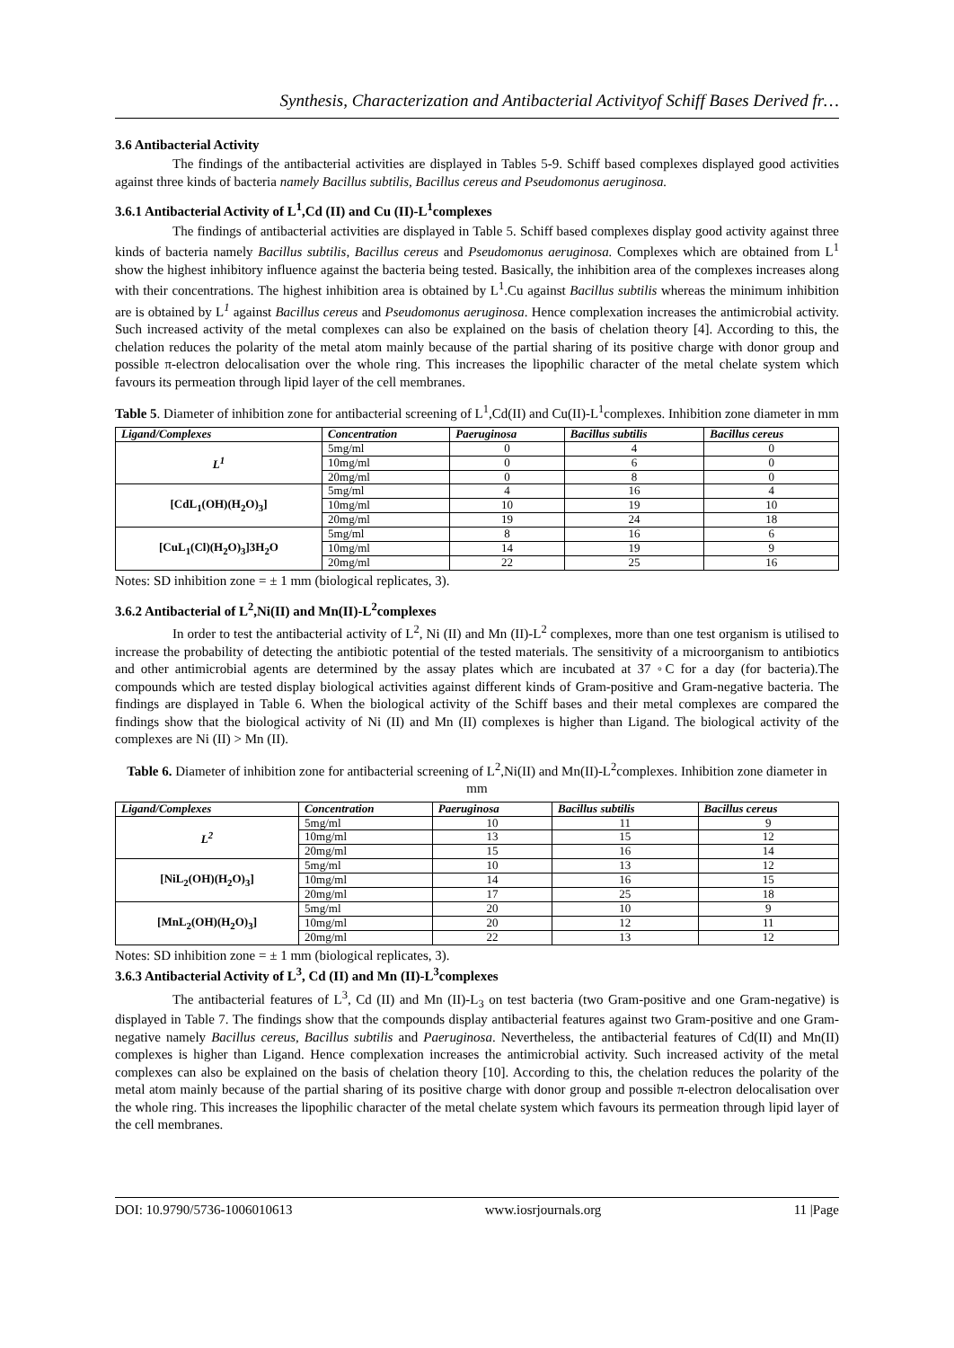Synthesis, Characterization and Antibacterial Activityof Schiff Bases Derived fr…
3.6 Antibacterial Activity
The findings of the antibacterial activities are displayed in Tables 5-9. Schiff based complexes displayed good activities against three kinds of bacteria namely Bacillus subtilis, Bacillus cereus and Pseudomonus aeruginosa.
3.6.1 Antibacterial Activity of L<sup>1</sup>,Cd (II) and Cu (II)-L<sup>1</sup>complexes
The findings of antibacterial activities are displayed in Table 5. Schiff based complexes display good activity against three kinds of bacteria namely Bacillus subtilis, Bacillus cereus and Pseudomonus aeruginosa. Complexes which are obtained from L<sup>1</sup> show the highest inhibitory influence against the bacteria being tested. Basically, the inhibition area of the complexes increases along with their concentrations. The highest inhibition area is obtained by L<sup>1</sup>.Cu against Bacillus subtilis whereas the minimum inhibition are is obtained by L<sup>1</sup> against Bacillus cereus and Pseudomonus aeruginosa. Hence complexation increases the antimicrobial activity. Such increased activity of the metal complexes can also be explained on the basis of chelation theory [4]. According to this, the chelation reduces the polarity of the metal atom mainly because of the partial sharing of its positive charge with donor group and possible π-electron delocalisation over the whole ring. This increases the lipophilic character of the metal chelate system which favours its permeation through lipid layer of the cell membranes.
Table 5. Diameter of inhibition zone for antibacterial screening of L<sup>1</sup>,Cd(II) and Cu(II)-L<sup>1</sup>complexes. Inhibition zone diameter in mm
| Ligand/Complexes | Concentration | Paeruginosa | Bacillus subtilis | Bacillus cereus |
| --- | --- | --- | --- | --- |
| L<sup>1</sup> | 5mg/ml | 0 | 4 | 0 |
| | 10mg/ml | 0 | 6 | 0 |
| | 20mg/ml | 0 | 8 | 0 |
| [CdL<sub>1</sub>(OH)(H<sub>2</sub>O)<sub>3</sub>] | 5mg/ml | 4 | 16 | 4 |
| | 10mg/ml | 10 | 19 | 10 |
| | 20mg/ml | 19 | 24 | 18 |
| [CuL<sub>1</sub>(Cl)(H<sub>2</sub>O)<sub>3</sub>]3H<sub>2</sub>O | 5mg/ml | 8 | 16 | 6 |
| | 10mg/ml | 14 | 19 | 9 |
| | 20mg/ml | 22 | 25 | 16 |
Notes: SD inhibition zone = ± 1 mm (biological replicates, 3).
3.6.2 Antibacterial of L<sup>2</sup>,Ni(II) and Mn(II)-L<sup>2</sup>complexes
In order to test the antibacterial activity of L<sup>2</sup>, Ni (II) and Mn (II)-L<sup>2</sup> complexes, more than one test organism is utilised to increase the probability of detecting the antibiotic potential of the tested materials. The sensitivity of a microorganism to antibiotics and other antimicrobial agents are determined by the assay plates which are incubated at 37 ◦C for a day (for bacteria).The compounds which are tested display biological activities against different kinds of Gram-positive and Gram-negative bacteria. The findings are displayed in Table 6. When the biological activity of the Schiff bases and their metal complexes are compared the findings show that the biological activity of Ni (II) and Mn (II) complexes is higher than Ligand. The biological activity of the complexes are Ni (II) > Mn (II).
Table 6. Diameter of inhibition zone for antibacterial screening of L<sup>2</sup>,Ni(II) and Mn(II)-L<sup>2</sup>complexes. Inhibition zone diameter in mm
| Ligand/Complexes | Concentration | Paeruginosa | Bacillus subtilis | Bacillus cereus |
| --- | --- | --- | --- | --- |
| L<sup>2</sup> | 5mg/ml | 10 | 11 | 9 |
| | 10mg/ml | 13 | 15 | 12 |
| | 20mg/ml | 15 | 16 | 14 |
| [NiL<sub>2</sub>(OH)(H<sub>2</sub>O)<sub>3</sub>] | 5mg/ml | 10 | 13 | 12 |
| | 10mg/ml | 14 | 16 | 15 |
| | 20mg/ml | 17 | 25 | 18 |
| [MnL<sub>2</sub>(OH)(H<sub>2</sub>O)<sub>3</sub>] | 5mg/ml | 20 | 10 | 9 |
| | 10mg/ml | 20 | 12 | 11 |
| | 20mg/ml | 22 | 13 | 12 |
Notes: SD inhibition zone = ± 1 mm (biological replicates, 3).
3.6.3 Antibacterial Activity of L<sup>3</sup>, Cd (II) and Mn (II)-L<sup>3</sup>complexes
The antibacterial features of L<sup>3</sup>, Cd (II) and Mn (II)-L<sub>3</sub> on test bacteria (two Gram-positive and one Gram-negative) is displayed in Table 7. The findings show that the compounds display antibacterial features against two Gram-positive and one Gram-negative namely Bacillus cereus, Bacillus subtilis and Paeruginosa. Nevertheless, the antibacterial features of Cd(II) and Mn(II) complexes is higher than Ligand. Hence complexation increases the antimicrobial activity. Such increased activity of the metal complexes can also be explained on the basis of chelation theory [10]. According to this, the chelation reduces the polarity of the metal atom mainly because of the partial sharing of its positive charge with donor group and possible π-electron delocalisation over the whole ring. This increases the lipophilic character of the metal chelate system which favours its permeation through lipid layer of the cell membranes.
DOI: 10.9790/5736-1006010613 www.iosrjournals.org 11 |Page